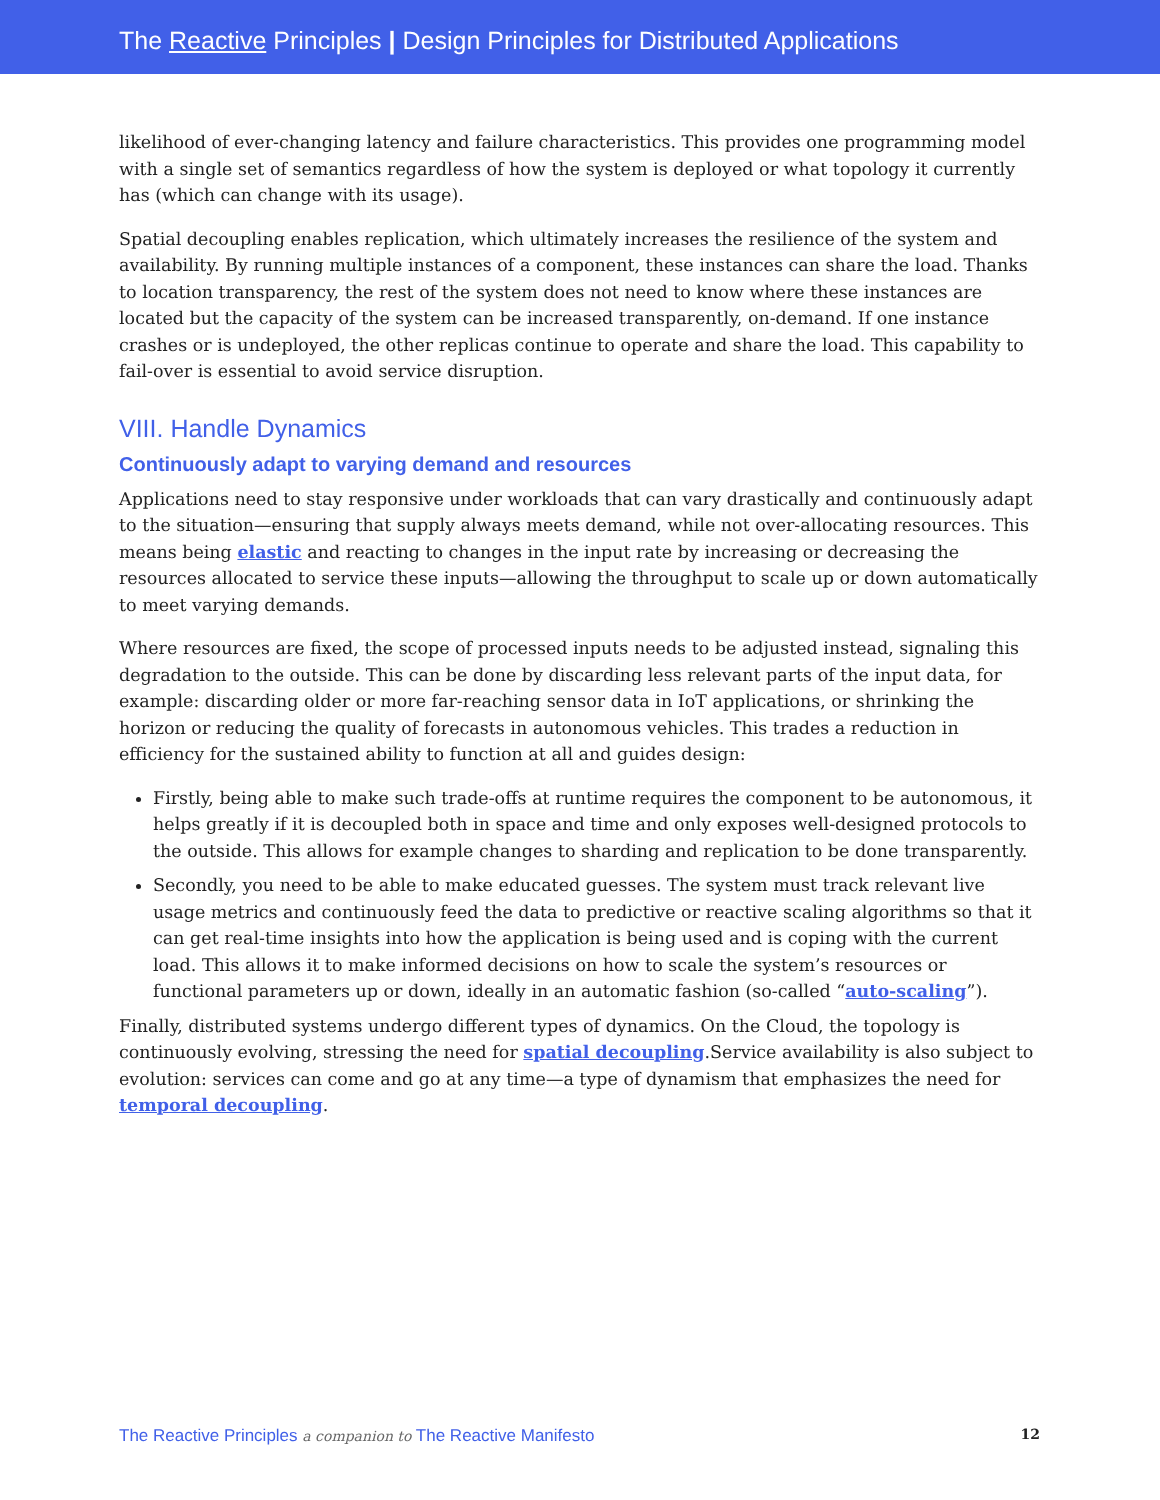The Reactive Principles | Design Principles for Distributed Applications
likelihood of ever-changing latency and failure characteristics. This provides one programming model with a single set of semantics regardless of how the system is deployed or what topology it currently has (which can change with its usage).
Spatial decoupling enables replication, which ultimately increases the resilience of the system and availability. By running multiple instances of a component, these instances can share the load. Thanks to location transparency, the rest of the system does not need to know where these instances are located but the capacity of the system can be increased transparently, on-demand. If one instance crashes or is undeployed, the other replicas continue to operate and share the load. This capability to fail-over is essential to avoid service disruption.
VIII. Handle Dynamics
Continuously adapt to varying demand and resources
Applications need to stay responsive under workloads that can vary drastically and continuously adapt to the situation—ensuring that supply always meets demand, while not over-allocating resources. This means being elastic and reacting to changes in the input rate by increasing or decreasing the resources allocated to service these inputs—allowing the throughput to scale up or down automatically to meet varying demands.
Where resources are fixed, the scope of processed inputs needs to be adjusted instead, signaling this degradation to the outside. This can be done by discarding less relevant parts of the input data, for example: discarding older or more far-reaching sensor data in IoT applications, or shrinking the horizon or reducing the quality of forecasts in autonomous vehicles. This trades a reduction in efficiency for the sustained ability to function at all and guides design:
Firstly, being able to make such trade-offs at runtime requires the component to be autonomous, it helps greatly if it is decoupled both in space and time and only exposes well-designed protocols to the outside. This allows for example changes to sharding and replication to be done transparently.
Secondly, you need to be able to make educated guesses. The system must track relevant live usage metrics and continuously feed the data to predictive or reactive scaling algorithms so that it can get real-time insights into how the application is being used and is coping with the current load. This allows it to make informed decisions on how to scale the system’s resources or functional parameters up or down, ideally in an automatic fashion (so-called “auto-scaling”).
Finally, distributed systems undergo different types of dynamics. On the Cloud, the topology is continuously evolving, stressing the need for spatial decoupling.Service availability is also subject to evolution: services can come and go at any time—a type of dynamism that emphasizes the need for temporal decoupling.
The Reactive Principles a companion to The Reactive Manifesto 12